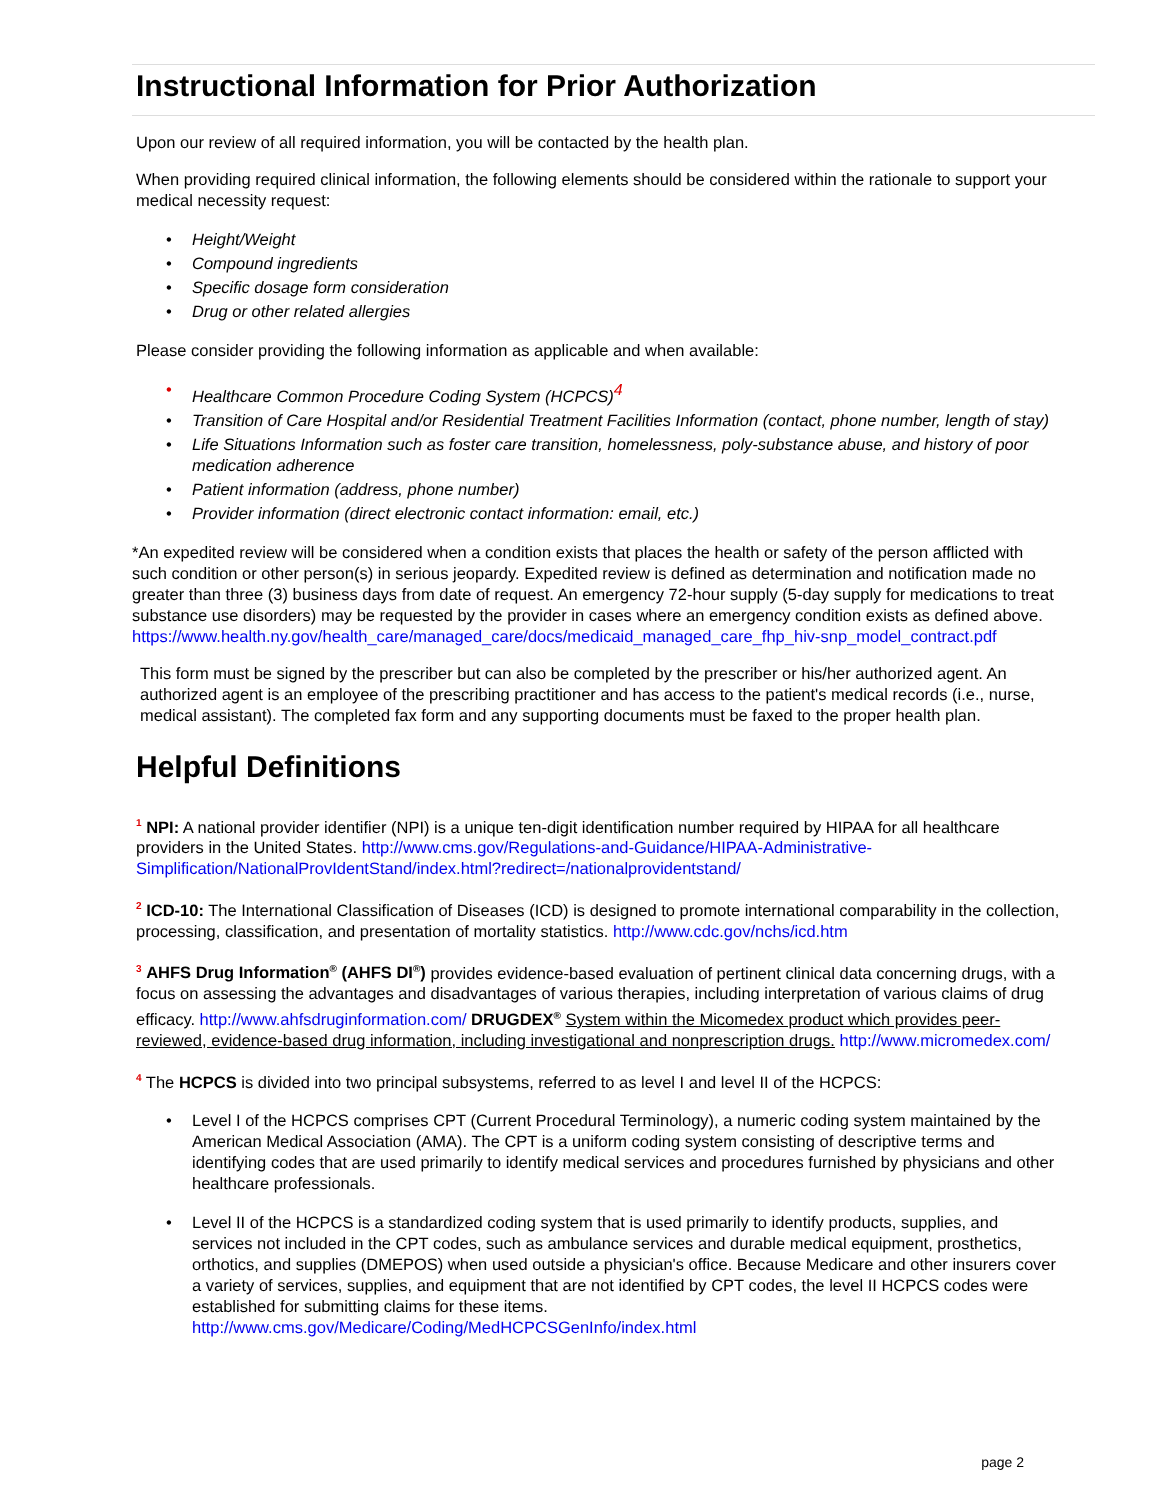Instructional Information for Prior Authorization
Upon our review of all required information, you will be contacted by the health plan.
When providing required clinical information, the following elements should be considered within the rationale to support your medical necessity request:
• Height/Weight
• Compound ingredients
• Specific dosage form consideration
• Drug or other related allergies
Please consider providing the following information as applicable and when available:
• Healthcare Common Procedure Coding System (HCPCS)<sup>4</sup>
• Transition of Care Hospital and/or Residential Treatment Facilities Information (contact, phone number, length of stay)
• Life Situations Information such as foster care transition, homelessness, poly-substance abuse, and history of poor medication adherence
• Patient information (address, phone number)
• Provider information (direct electronic contact information: email, etc.)
*An expedited review will be considered when a condition exists that places the health or safety of the person afflicted with such condition or other person(s) in serious jeopardy. Expedited review is defined as determination and notification made no greater than three (3) business days from date of request. An emergency 72-hour supply (5-day supply for medications to treat substance use disorders) may be requested by the provider in cases where an emergency condition exists as defined above.
https://www.health.ny.gov/health_care/managed_care/docs/medicaid_managed_care_fhp_hiv-snp_model_contract.pdf
This form must be signed by the prescriber but can also be completed by the prescriber or his/her authorized agent. An authorized agent is an employee of the prescribing practitioner and has access to the patient's medical records (i.e., nurse, medical assistant). The completed fax form and any supporting documents must be faxed to the proper health plan.
Helpful Definitions
<sup>1</sup> NPI: A national provider identifier (NPI) is a unique ten-digit identification number required by HIPAA for all healthcare providers in the United States. http://www.cms.gov/Regulations-and-Guidance/HIPAA-Administrative-Simplification/NationalProvIdentStand/index.html?redirect=/nationalprovidentstand/
<sup>2</sup> ICD-10: The International Classification of Diseases (ICD) is designed to promote international comparability in the collection, processing, classification, and presentation of mortality statistics. http://www.cdc.gov/nchs/icd.htm
<sup>3</sup> AHFS Drug Information<sup>®</sup> (AHFS DI<sup>®</sup>) provides evidence-based evaluation of pertinent clinical data concerning drugs, with a focus on assessing the advantages and disadvantages of various therapies, including interpretation of various claims of drug efficacy. http://www.ahfsdruginformation.com/ DRUGDEX<sup>®</sup> System within the Micomedex product which provides peer-reviewed, evidence-based drug information, including investigational and nonprescription drugs. http://www.micromedex.com/
<sup>4</sup> The HCPCS is divided into two principal subsystems, referred to as level I and level II of the HCPCS:
• Level I of the HCPCS comprises CPT (Current Procedural Terminology), a numeric coding system maintained by the American Medical Association (AMA). The CPT is a uniform coding system consisting of descriptive terms and identifying codes that are used primarily to identify medical services and procedures furnished by physicians and other healthcare professionals.
• Level II of the HCPCS is a standardized coding system that is used primarily to identify products, supplies, and services not included in the CPT codes, such as ambulance services and durable medical equipment, prosthetics, orthotics, and supplies (DMEPOS) when used outside a physician's office. Because Medicare and other insurers cover a variety of services, supplies, and equipment that are not identified by CPT codes, the level II HCPCS codes were established for submitting claims for these items.
http://www.cms.gov/Medicare/Coding/MedHCPCSGenInfo/index.html
page 2